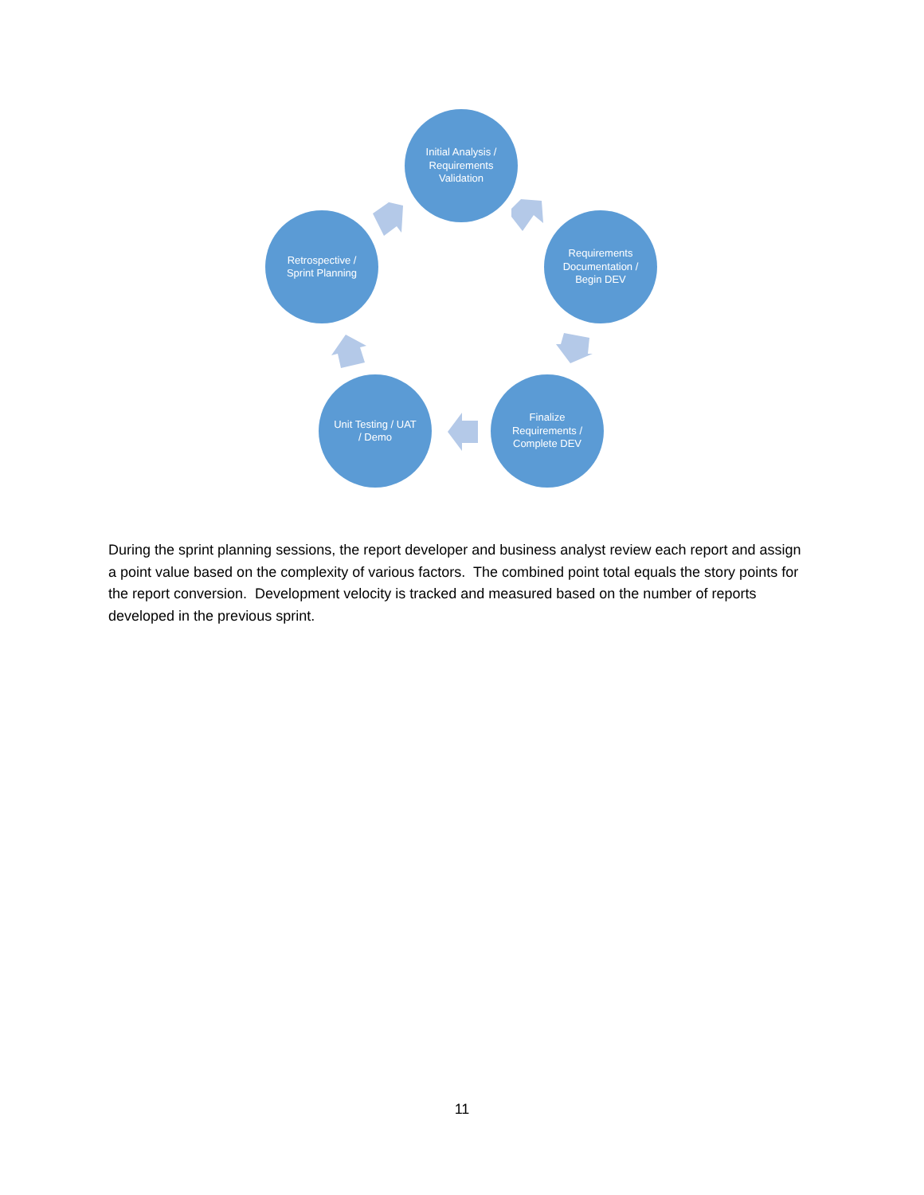Initial Analysis / Requirements Validation
Requirements Documentation / Begin DEV
Finalize Requirements / Complete DEV
Unit Testing / UAT / Demo
Retrospective / Sprint Planning
During the sprint planning sessions, the report developer and business analyst review each report and assign a point value based on the complexity of various factors. The combined point total equals the story points for the report conversion. Development velocity is tracked and measured based on the number of reports developed in the previous sprint.
11